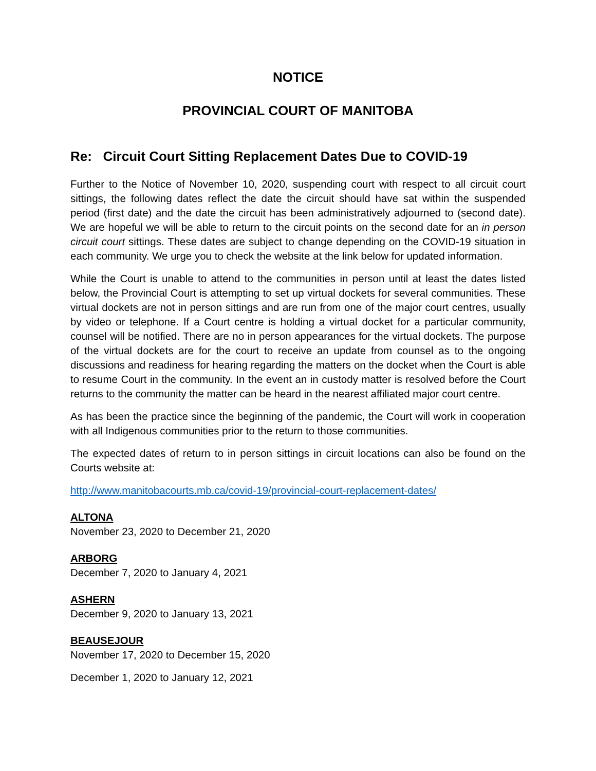NOTICE
PROVINCIAL COURT OF MANITOBA
Re: Circuit Court Sitting Replacement Dates Due to COVID-19
Further to the Notice of November 10, 2020, suspending court with respect to all circuit court sittings, the following dates reflect the date the circuit should have sat within the suspended period (first date) and the date the circuit has been administratively adjourned to (second date). We are hopeful we will be able to return to the circuit points on the second date for an in person circuit court sittings. These dates are subject to change depending on the COVID-19 situation in each community. We urge you to check the website at the link below for updated information.
While the Court is unable to attend to the communities in person until at least the dates listed below, the Provincial Court is attempting to set up virtual dockets for several communities. These virtual dockets are not in person sittings and are run from one of the major court centres, usually by video or telephone. If a Court centre is holding a virtual docket for a particular community, counsel will be notified. There are no in person appearances for the virtual dockets. The purpose of the virtual dockets are for the court to receive an update from counsel as to the ongoing discussions and readiness for hearing regarding the matters on the docket when the Court is able to resume Court in the community. In the event an in custody matter is resolved before the Court returns to the community the matter can be heard in the nearest affiliated major court centre.
As has been the practice since the beginning of the pandemic, the Court will work in cooperation with all Indigenous communities prior to the return to those communities.
The expected dates of return to in person sittings in circuit locations can also be found on the Courts website at:
http://www.manitobacourts.mb.ca/covid-19/provincial-court-replacement-dates/
ALTONA
November 23, 2020 to December 21, 2020
ARBORG
December 7, 2020 to January 4, 2021
ASHERN
December 9, 2020 to January 13, 2021
BEAUSEJOUR
November 17, 2020 to December 15, 2020
December 1, 2020 to January 12, 2021